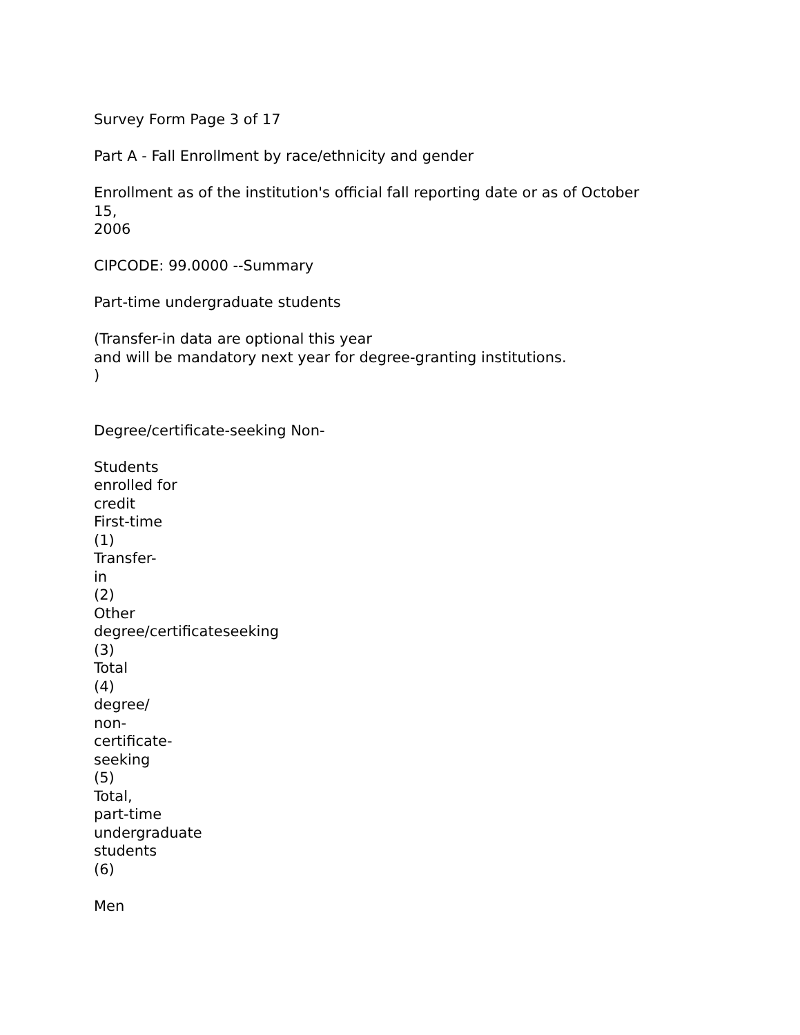Survey Form Page 3 of 17
Part A - Fall Enrollment by race/ethnicity and gender
Enrollment as of the institution's official fall reporting date or as of October
15,
2006
CIPCODE: 99.0000 --Summary
Part-time undergraduate students
(Transfer-in data are optional this year
and will be mandatory next year for degree-granting institutions.
)
Degree/certificate-seeking Non-
Students
enrolled for
credit
First-time
(1)
Transfer-
in
(2)
Other
degree/certificateseeking
(3)
Total
(4)
degree/
non-
certificate-
seeking
(5)
Total,
part-time
undergraduate
students
(6)
Men